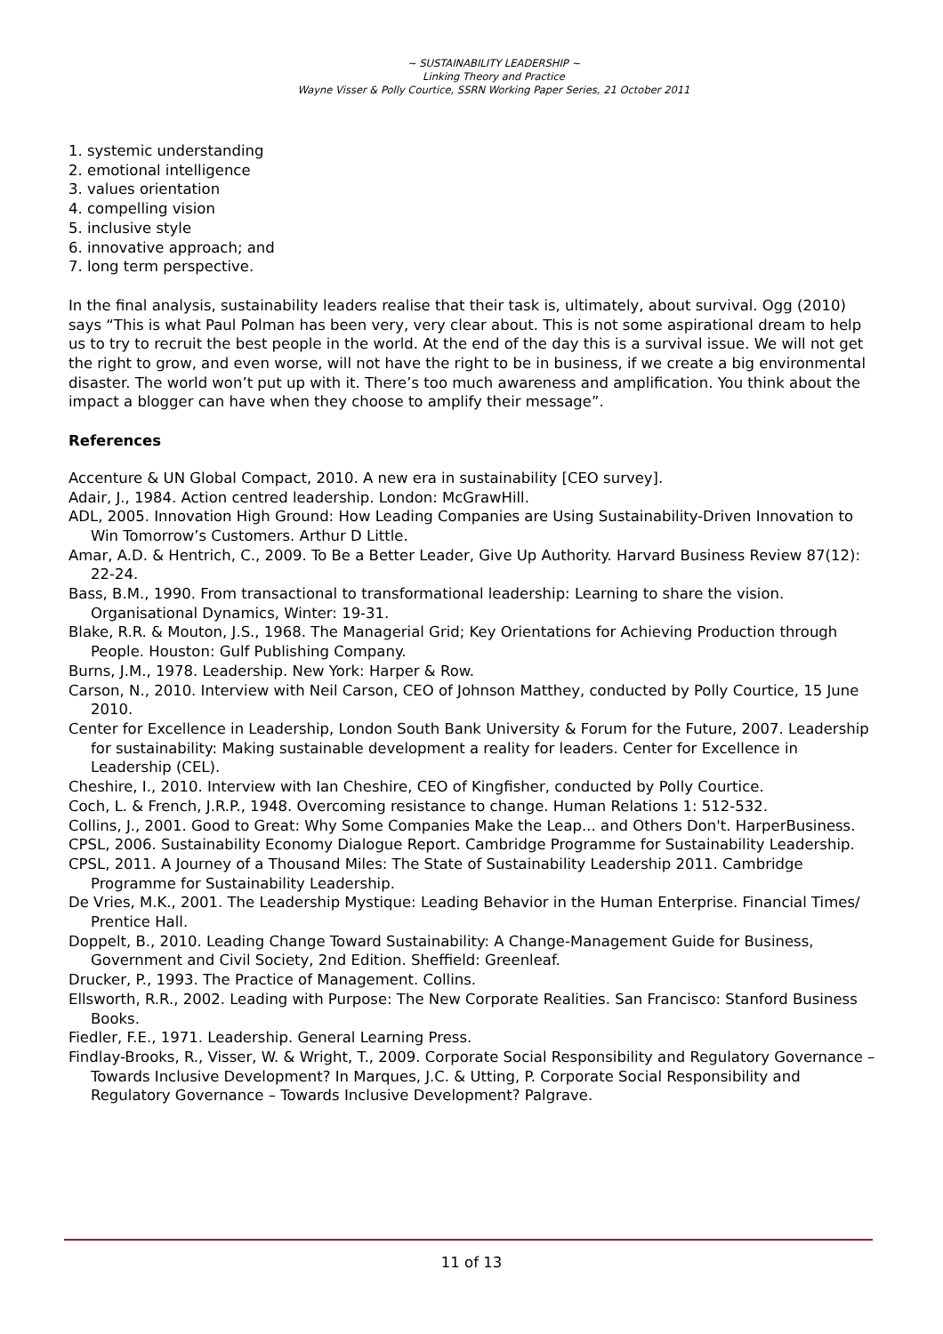~ SUSTAINABILITY LEADERSHIP ~
Linking Theory and Practice
Wayne Visser & Polly Courtice, SSRN Working Paper Series, 21 October 2011
1. systemic understanding
2. emotional intelligence
3. values orientation
4. compelling vision
5. inclusive style
6. innovative approach; and
7. long term perspective.
In the final analysis, sustainability leaders realise that their task is, ultimately, about survival. Ogg (2010) says “This is what Paul Polman has been very, very clear about. This is not some aspirational dream to help us to try to recruit the best people in the world. At the end of the day this is a survival issue. We will not get the right to grow, and even worse, will not have the right to be in business, if we create a big environmental disaster. The world won’t put up with it. There’s too much awareness and amplification. You think about the impact a blogger can have when they choose to amplify their message”.
References
Accenture & UN Global Compact, 2010. A new era in sustainability [CEO survey].
Adair, J., 1984. Action centred leadership. London: McGrawHill.
ADL, 2005. Innovation High Ground: How Leading Companies are Using Sustainability-Driven Innovation to Win Tomorrow’s Customers. Arthur D Little.
Amar, A.D. & Hentrich, C., 2009. To Be a Better Leader, Give Up Authority. Harvard Business Review 87(12): 22-24.
Bass, B.M., 1990. From transactional to transformational leadership: Learning to share the vision. Organisational Dynamics, Winter: 19-31.
Blake, R.R. & Mouton, J.S., 1968. The Managerial Grid; Key Orientations for Achieving Production through People. Houston: Gulf Publishing Company.
Burns, J.M., 1978. Leadership. New York: Harper & Row.
Carson, N., 2010. Interview with Neil Carson, CEO of Johnson Matthey, conducted by Polly Courtice, 15 June 2010.
Center for Excellence in Leadership, London South Bank University & Forum for the Future, 2007. Leadership for sustainability: Making sustainable development a reality for leaders. Center for Excellence in Leadership (CEL).
Cheshire, I., 2010. Interview with Ian Cheshire, CEO of Kingfisher, conducted by Polly Courtice.
Coch, L. & French, J.R.P., 1948. Overcoming resistance to change. Human Relations 1: 512-532.
Collins, J., 2001. Good to Great: Why Some Companies Make the Leap... and Others Don't. HarperBusiness.
CPSL, 2006. Sustainability Economy Dialogue Report. Cambridge Programme for Sustainability Leadership.
CPSL, 2011. A Journey of a Thousand Miles: The State of Sustainability Leadership 2011. Cambridge Programme for Sustainability Leadership.
De Vries, M.K., 2001. The Leadership Mystique: Leading Behavior in the Human Enterprise. Financial Times/ Prentice Hall.
Doppelt, B., 2010. Leading Change Toward Sustainability: A Change-Management Guide for Business, Government and Civil Society, 2nd Edition. Sheffield: Greenleaf.
Drucker, P., 1993. The Practice of Management. Collins.
Ellsworth, R.R., 2002. Leading with Purpose: The New Corporate Realities. San Francisco: Stanford Business Books.
Fiedler, F.E., 1971. Leadership. General Learning Press.
Findlay-Brooks, R., Visser, W. & Wright, T., 2009. Corporate Social Responsibility and Regulatory Governance – Towards Inclusive Development? In Marques, J.C. & Utting, P. Corporate Social Responsibility and Regulatory Governance – Towards Inclusive Development? Palgrave.
11 of 13